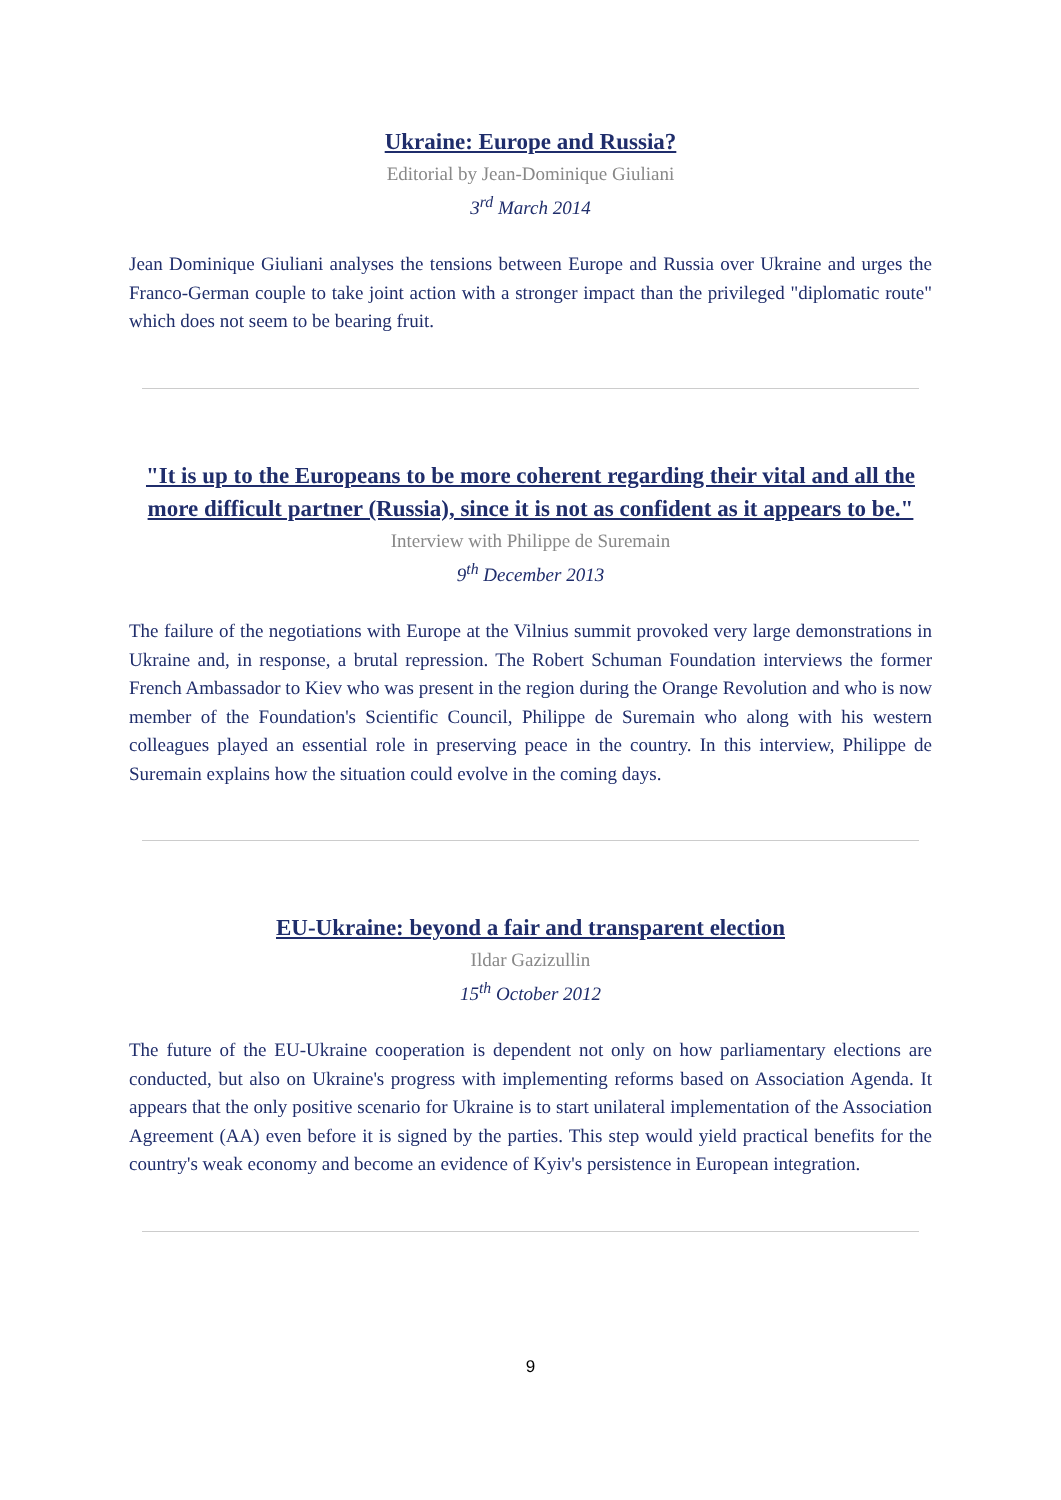Ukraine: Europe and Russia?
Editorial by Jean-Dominique Giuliani
3<sup>rd</sup> March 2014
Jean Dominique Giuliani analyses the tensions between Europe and Russia over Ukraine and urges the Franco-German couple to take joint action with a stronger impact than the privileged "diplomatic route" which does not seem to be bearing fruit.
"It is up to the Europeans to be more coherent regarding their vital and all the more difficult partner (Russia), since it is not as confident as it appears to be."
Interview with Philippe de Suremain
9<sup>th</sup> December 2013
The failure of the negotiations with Europe at the Vilnius summit provoked very large demonstrations in Ukraine and, in response, a brutal repression. The Robert Schuman Foundation interviews the former French Ambassador to Kiev who was present in the region during the Orange Revolution and who is now member of the Foundation's Scientific Council, Philippe de Suremain who along with his western colleagues played an essential role in preserving peace in the country. In this interview, Philippe de Suremain explains how the situation could evolve in the coming days.
EU-Ukraine: beyond a fair and transparent election
Ildar Gazizullin
15<sup>th</sup> October 2012
The future of the EU-Ukraine cooperation is dependent not only on how parliamentary elections are conducted, but also on Ukraine's progress with implementing reforms based on Association Agenda. It appears that the only positive scenario for Ukraine is to start unilateral implementation of the Association Agreement (AA) even before it is signed by the parties. This step would yield practical benefits for the country's weak economy and become an evidence of Kyiv's persistence in European integration.
9